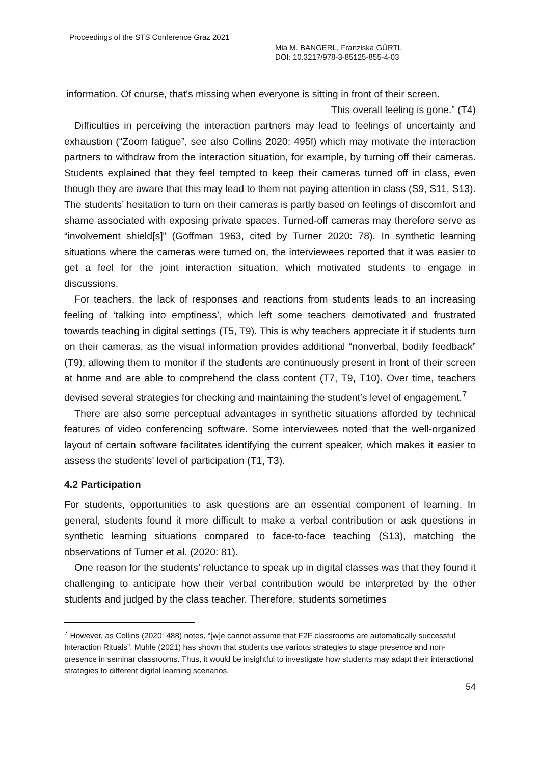Proceedings of the STS Conference Graz 2021
Mia M. BANGERL, Franziska GÜRTL
DOI: 10.3217/978-3-85125-855-4-03
information. Of course, that's missing when everyone is sitting in front of their screen.
This overall feeling is gone.” (T4)
Difficulties in perceiving the interaction partners may lead to feelings of uncertainty and exhaustion (“Zoom fatigue”, see also Collins 2020: 495f) which may motivate the interaction partners to withdraw from the interaction situation, for example, by turning off their cameras. Students explained that they feel tempted to keep their cameras turned off in class, even though they are aware that this may lead to them not paying attention in class (S9, S11, S13). The students’ hesitation to turn on their cameras is partly based on feelings of discomfort and shame associated with exposing private spaces. Turned-off cameras may therefore serve as “involvement shield[s]” (Goffman 1963, cited by Turner 2020: 78). In synthetic learning situations where the cameras were turned on, the interviewees reported that it was easier to get a feel for the joint interaction situation, which motivated students to engage in discussions.
For teachers, the lack of responses and reactions from students leads to an increasing feeling of ‘talking into emptiness’, which left some teachers demotivated and frustrated towards teaching in digital settings (T5, T9). This is why teachers appreciate it if students turn on their cameras, as the visual information provides additional “nonverbal, bodily feedback” (T9), allowing them to monitor if the students are continuously present in front of their screen at home and are able to comprehend the class content (T7, T9, T10). Over time, teachers devised several strategies for checking and maintaining the student's level of engagement.<sup>7</sup>
There are also some perceptual advantages in synthetic situations afforded by technical features of video conferencing software. Some interviewees noted that the well-organized layout of certain software facilitates identifying the current speaker, which makes it easier to assess the students’ level of participation (T1, T3).
4.2 Participation
For students, opportunities to ask questions are an essential component of learning. In general, students found it more difficult to make a verbal contribution or ask questions in synthetic learning situations compared to face-to-face teaching (S13), matching the observations of Turner et al. (2020: 81).
One reason for the students’ reluctance to speak up in digital classes was that they found it challenging to anticipate how their verbal contribution would be interpreted by the other students and judged by the class teacher. Therefore, students sometimes
<sup>7</sup> However, as Collins (2020: 488) notes, “[w]e cannot assume that F2F classrooms are automatically successful Interaction Rituals”. Muhle (2021) has shown that students use various strategies to stage presence and non-presence in seminar classrooms. Thus, it would be insightful to investigate how students may adapt their interactional strategies to different digital learning scenarios.
54